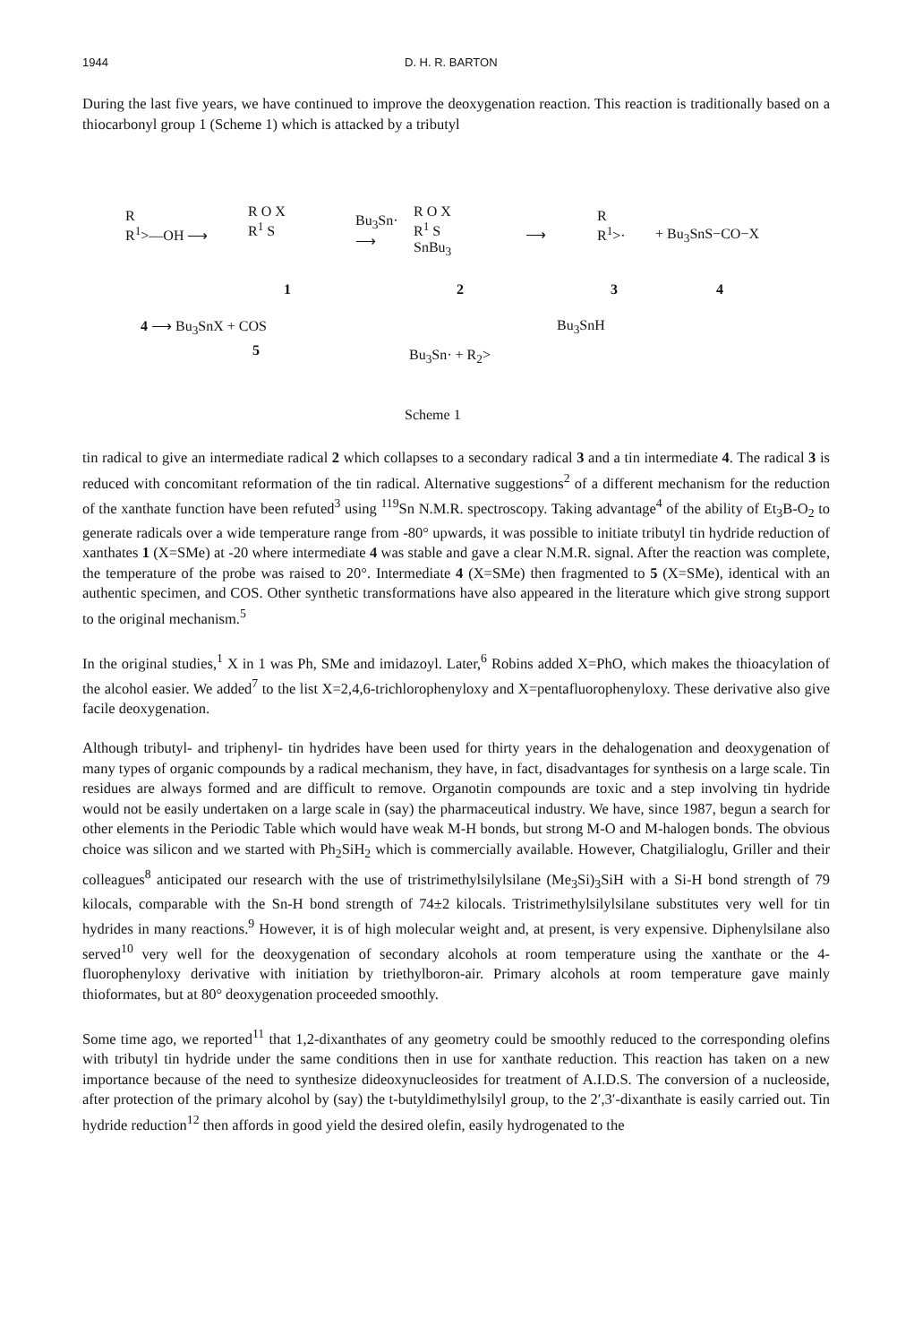1944 D. H. R. BARTON
During the last five years, we have continued to improve the deoxygenation reaction. This reaction is traditionally based on a thiocarbonyl group 1 (Scheme 1) which is attacked by a tributyl
R
R<sup>1</sup>>—OH ⟶
R O X
R<sup>1</sup> S
Bu<sub>3</sub>Sn·
⟶
R O X
R<sup>1</sup> S
SnBu<sub>3</sub>
⟶
R
R<sup>1</sup>>·
+ Bu<sub>3</sub>SnS−CO−X
1 2 3 4
4 ⟶ Bu<sub>3</sub>SnX + COS
5
Bu<sub>3</sub>SnH
Bu<sub>3</sub>Sn· + R<sub>2</sub>>
Scheme 1
tin radical to give an intermediate radical 2 which collapses to a secondary radical 3 and a tin intermediate 4. The radical 3 is reduced with concomitant reformation of the tin radical. Alternative suggestions<sup>2</sup> of a different mechanism for the reduction of the xanthate function have been refuted<sup>3</sup> using <sup>119</sup>Sn N.M.R. spectroscopy. Taking advantage<sup>4</sup> of the ability of Et<sub>3</sub>B-O<sub>2</sub> to generate radicals over a wide temperature range from -80° upwards, it was possible to initiate tributyl tin hydride reduction of xanthates 1 (X=SMe) at -20 where intermediate 4 was stable and gave a clear N.M.R. signal. After the reaction was complete, the temperature of the probe was raised to 20°. Intermediate 4 (X=SMe) then fragmented to 5 (X=SMe), identical with an authentic specimen, and COS. Other synthetic transformations have also appeared in the literature which give strong support to the original mechanism.<sup>5</sup>
In the original studies,<sup>1</sup> X in 1 was Ph, SMe and imidazoyl. Later,<sup>6</sup> Robins added X=PhO, which makes the thioacylation of the alcohol easier. We added<sup>7</sup> to the list X=2,4,6-trichlorophenyloxy and X=pentafluorophenyloxy. These derivative also give facile deoxygenation.
Although tributyl- and triphenyl- tin hydrides have been used for thirty years in the dehalogenation and deoxygenation of many types of organic compounds by a radical mechanism, they have, in fact, disadvantages for synthesis on a large scale. Tin residues are always formed and are difficult to remove. Organotin compounds are toxic and a step involving tin hydride would not be easily undertaken on a large scale in (say) the pharmaceutical industry. We have, since 1987, begun a search for other elements in the Periodic Table which would have weak M-H bonds, but strong M-O and M-halogen bonds. The obvious choice was silicon and we started with Ph<sub>2</sub>SiH<sub>2</sub> which is commercially available. However, Chatgilialoglu, Griller and their colleagues<sup>8</sup> anticipated our research with the use of tristrimethylsilylsilane (Me<sub>3</sub>Si)<sub>3</sub>SiH with a Si-H bond strength of 79 kilocals, comparable with the Sn-H bond strength of 74±2 kilocals. Tristrimethylsilylsilane substitutes very well for tin hydrides in many reactions.<sup>9</sup> However, it is of high molecular weight and, at present, is very expensive. Diphenylsilane also served<sup>10</sup> very well for the deoxygenation of secondary alcohols at room temperature using the xanthate or the 4-fluorophenyloxy derivative with initiation by triethylboron-air. Primary alcohols at room temperature gave mainly thioformates, but at 80° deoxygenation proceeded smoothly.
Some time ago, we reported<sup>11</sup> that 1,2-dixanthates of any geometry could be smoothly reduced to the corresponding olefins with tributyl tin hydride under the same conditions then in use for xanthate reduction. This reaction has taken on a new importance because of the need to synthesize dideoxynucleosides for treatment of A.I.D.S. The conversion of a nucleoside, after protection of the primary alcohol by (say) the t-butyldimethylsilyl group, to the 2′,3′-dixanthate is easily carried out. Tin hydride reduction<sup>12</sup> then affords in good yield the desired olefin, easily hydrogenated to the